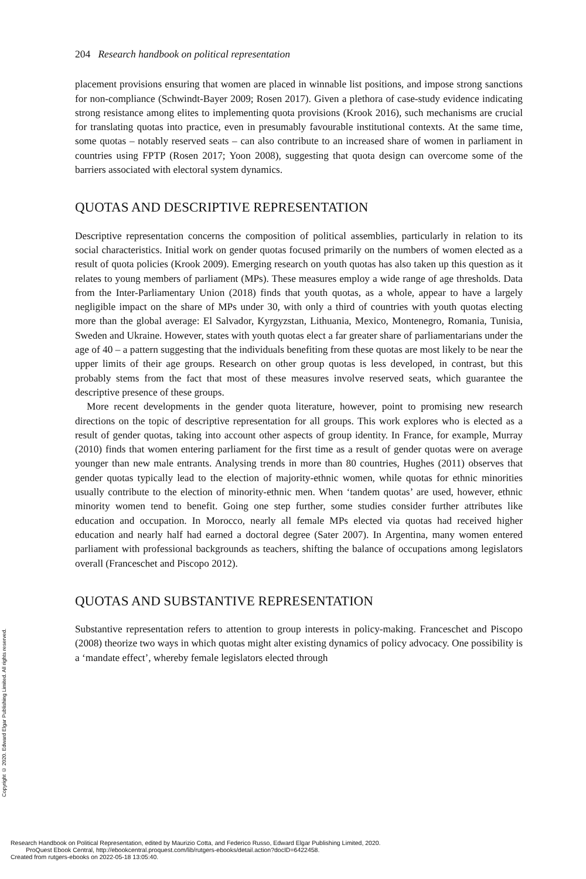204 Research handbook on political representation
placement provisions ensuring that women are placed in winnable list positions, and impose strong sanctions for non-compliance (Schwindt-Bayer 2009; Rosen 2017). Given a plethora of case-study evidence indicating strong resistance among elites to implementing quota provisions (Krook 2016), such mechanisms are crucial for translating quotas into practice, even in presumably favourable institutional contexts. At the same time, some quotas – notably reserved seats – can also contribute to an increased share of women in parliament in countries using FPTP (Rosen 2017; Yoon 2008), suggesting that quota design can overcome some of the barriers associated with electoral system dynamics.
QUOTAS AND DESCRIPTIVE REPRESENTATION
Descriptive representation concerns the composition of political assemblies, particularly in relation to its social characteristics. Initial work on gender quotas focused primarily on the numbers of women elected as a result of quota policies (Krook 2009). Emerging research on youth quotas has also taken up this question as it relates to young members of parliament (MPs). These measures employ a wide range of age thresholds. Data from the Inter-Parliamentary Union (2018) finds that youth quotas, as a whole, appear to have a largely negligible impact on the share of MPs under 30, with only a third of countries with youth quotas electing more than the global average: El Salvador, Kyrgyzstan, Lithuania, Mexico, Montenegro, Romania, Tunisia, Sweden and Ukraine. However, states with youth quotas elect a far greater share of parliamentarians under the age of 40 – a pattern suggesting that the individuals benefiting from these quotas are most likely to be near the upper limits of their age groups. Research on other group quotas is less developed, in contrast, but this probably stems from the fact that most of these measures involve reserved seats, which guarantee the descriptive presence of these groups.
More recent developments in the gender quota literature, however, point to promising new research directions on the topic of descriptive representation for all groups. This work explores who is elected as a result of gender quotas, taking into account other aspects of group identity. In France, for example, Murray (2010) finds that women entering parliament for the first time as a result of gender quotas were on average younger than new male entrants. Analysing trends in more than 80 countries, Hughes (2011) observes that gender quotas typically lead to the election of majority-ethnic women, while quotas for ethnic minorities usually contribute to the election of minority-ethnic men. When ‘tandem quotas’ are used, however, ethnic minority women tend to benefit. Going one step further, some studies consider further attributes like education and occupation. In Morocco, nearly all female MPs elected via quotas had received higher education and nearly half had earned a doctoral degree (Sater 2007). In Argentina, many women entered parliament with professional backgrounds as teachers, shifting the balance of occupations among legislators overall (Franceschet and Piscopo 2012).
QUOTAS AND SUBSTANTIVE REPRESENTATION
Substantive representation refers to attention to group interests in policy-making. Franceschet and Piscopo (2008) theorize two ways in which quotas might alter existing dynamics of policy advocacy. One possibility is a ‘mandate effect’, whereby female legislators elected through
Copyright © 2020. Edward Elgar Publishing Limited. All rights reserved.
Research Handbook on Political Representation, edited by Maurizio Cotta, and Federico Russo, Edward Elgar Publishing Limited, 2020.
ProQuest Ebook Central, http://ebookcentral.proquest.com/lib/rutgers-ebooks/detail.action?docID=6422458.
Created from rutgers-ebooks on 2022-05-18 13:05:40.